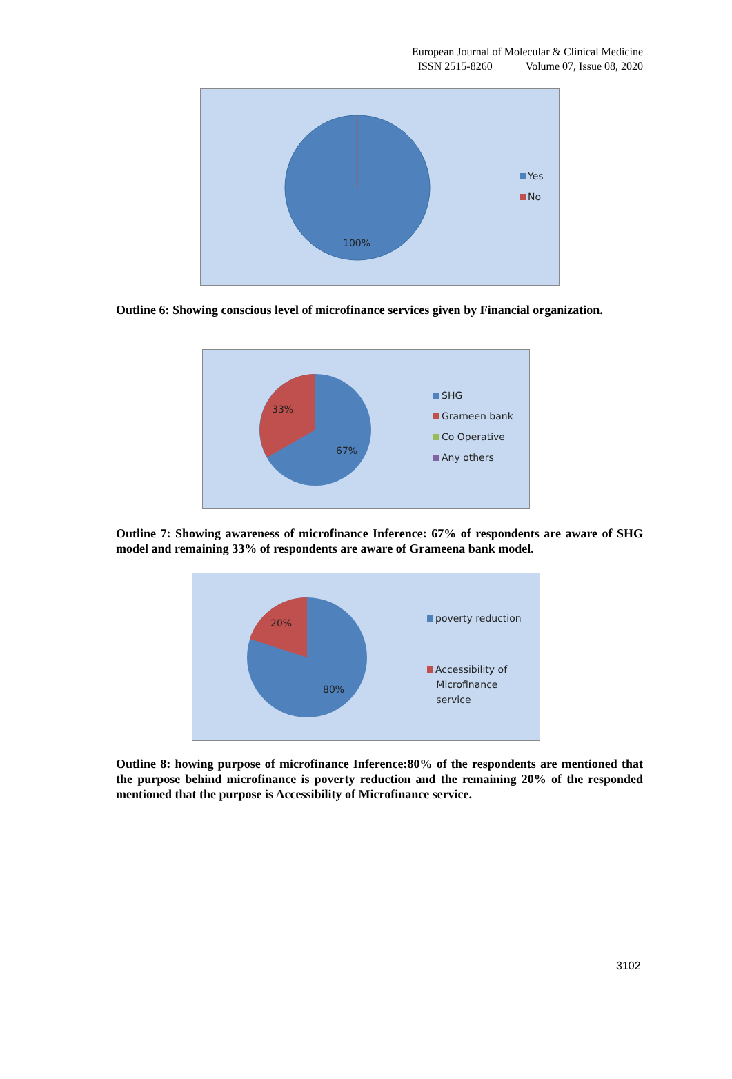European Journal of Molecular & Clinical Medicine
ISSN 2515-8260 Volume 07, Issue 08, 2020
100%
Yes
No
Outline 6: Showing conscious level of microfinance services given by Financial organization.
33%
67%
SHG
Grameen bank
Co Operative
Any others
Outline 7: Showing awareness of microfinance Inference: 67% of respondents are aware of SHG model and remaining 33% of respondents are aware of Grameena bank model.
20%
80%
poverty reduction
Accessibility of
Microfinance
service
Outline 8: howing purpose of microfinance Inference:80% of the respondents are mentioned that the purpose behind microfinance is poverty reduction and the remaining 20% of the responded mentioned that the purpose is Accessibility of Microfinance service.
3102